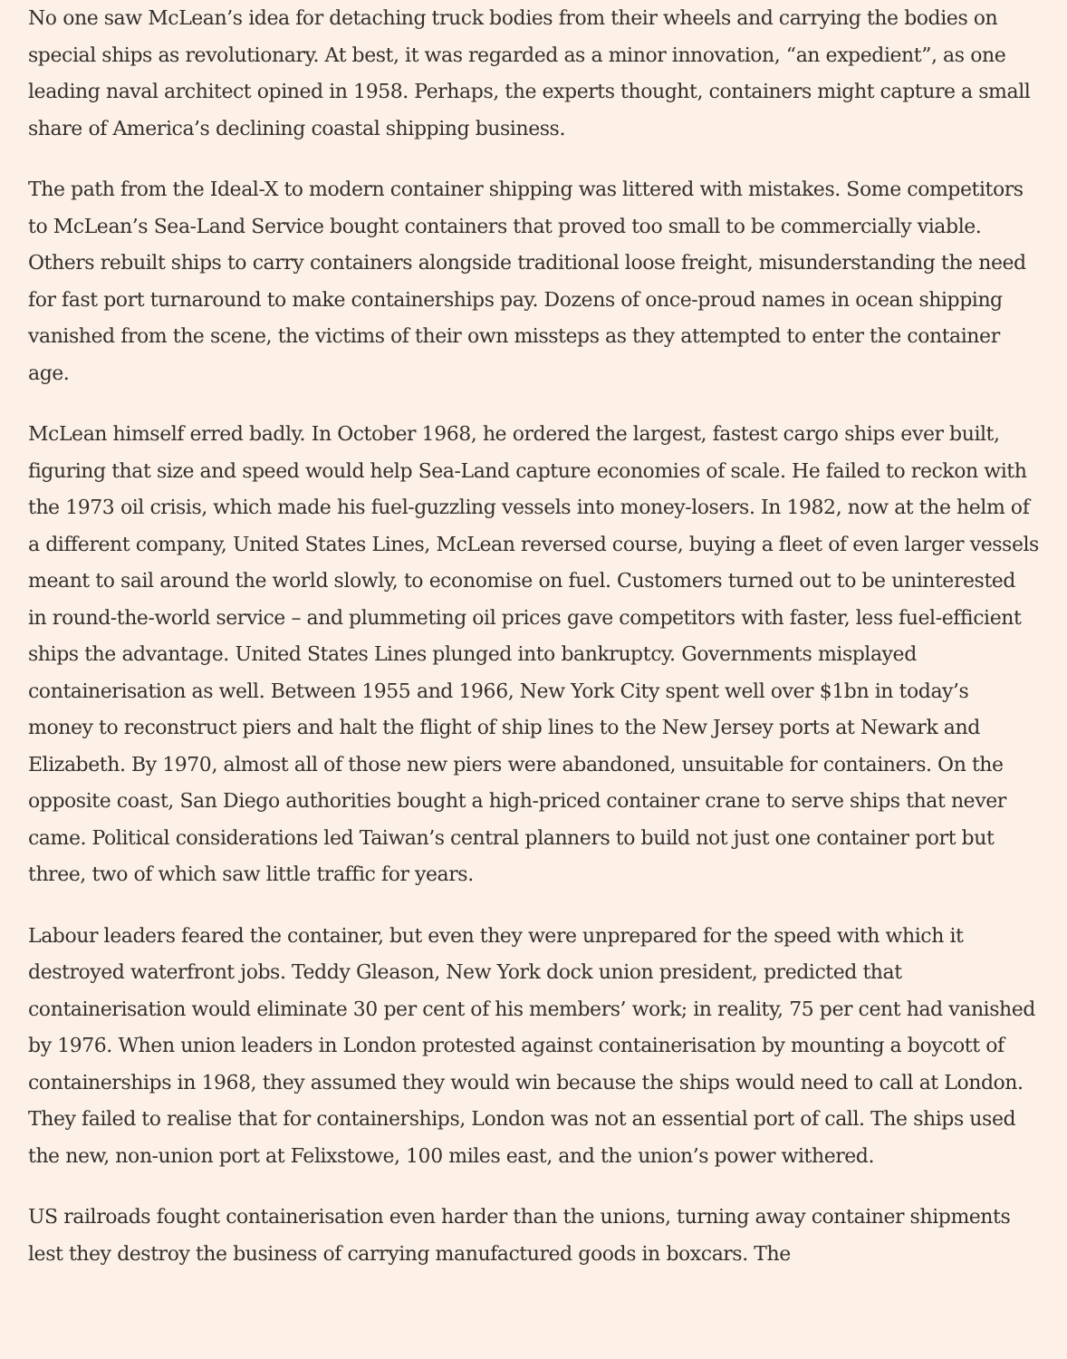No one saw McLean’s idea for detaching truck bodies from their wheels and carrying the bodies on special ships as revolutionary. At best, it was regarded as a minor innovation, “an expedient”, as one leading naval architect opined in 1958. Perhaps, the experts thought, containers might capture a small share of America’s declining coastal shipping business.
The path from the Ideal-X to modern container shipping was littered with mistakes. Some competitors to McLean’s Sea-Land Service bought containers that proved too small to be commercially viable. Others rebuilt ships to carry containers alongside traditional loose freight, misunderstanding the need for fast port turnaround to make containerships pay. Dozens of once-proud names in ocean shipping vanished from the scene, the victims of their own missteps as they attempted to enter the container age.
McLean himself erred badly. In October 1968, he ordered the largest, fastest cargo ships ever built, figuring that size and speed would help Sea-Land capture economies of scale. He failed to reckon with the 1973 oil crisis, which made his fuel-guzzling vessels into money-losers. In 1982, now at the helm of a different company, United States Lines, McLean reversed course, buying a fleet of even larger vessels meant to sail around the world slowly, to economise on fuel. Customers turned out to be uninterested in round-the-world service – and plummeting oil prices gave competitors with faster, less fuel-efficient ships the advantage. United States Lines plunged into bankruptcy. Governments misplayed containerisation as well. Between 1955 and 1966, New York City spent well over $1bn in today’s money to reconstruct piers and halt the flight of ship lines to the New Jersey ports at Newark and Elizabeth. By 1970, almost all of those new piers were abandoned, unsuitable for containers. On the opposite coast, San Diego authorities bought a high-priced container crane to serve ships that never came. Political considerations led Taiwan’s central planners to build not just one container port but three, two of which saw little traffic for years.
Labour leaders feared the container, but even they were unprepared for the speed with which it destroyed waterfront jobs. Teddy Gleason, New York dock union president, predicted that containerisation would eliminate 30 per cent of his members’ work; in reality, 75 per cent had vanished by 1976. When union leaders in London protested against containerisation by mounting a boycott of containerships in 1968, they assumed they would win because the ships would need to call at London. They failed to realise that for containerships, London was not an essential port of call. The ships used the new, non-union port at Felixstowe, 100 miles east, and the union’s power withered.
US railroads fought containerisation even harder than the unions, turning away container shipments lest they destroy the business of carrying manufactured goods in boxcars. The